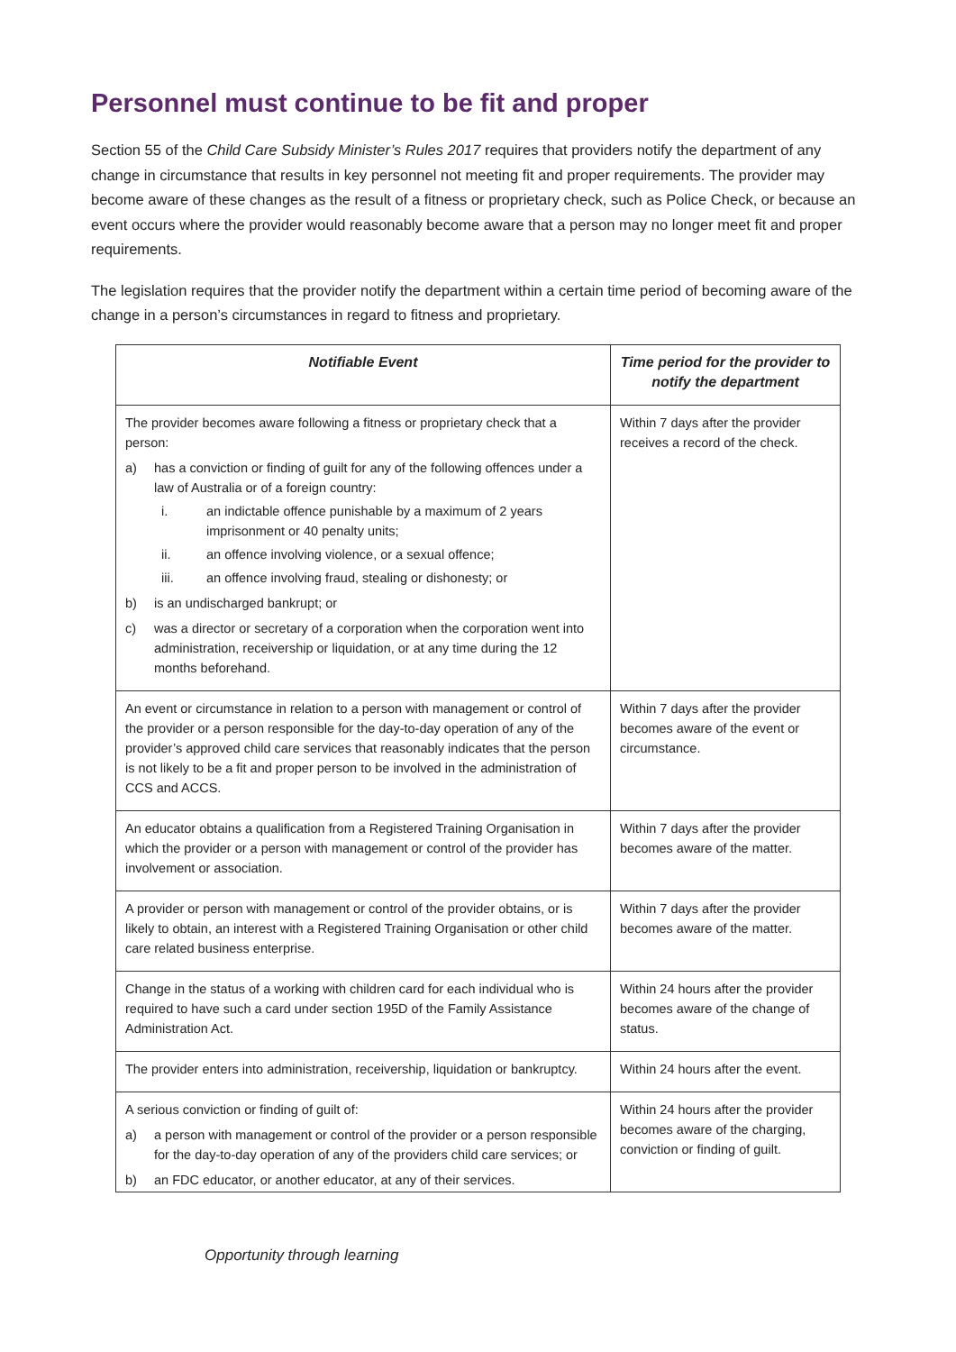Personnel must continue to be fit and proper
Section 55 of the Child Care Subsidy Minister’s Rules 2017 requires that providers notify the department of any change in circumstance that results in key personnel not meeting fit and proper requirements. The provider may become aware of these changes as the result of a fitness or proprietary check, such as Police Check, or because an event occurs where the provider would reasonably become aware that a person may no longer meet fit and proper requirements.
The legislation requires that the provider notify the department within a certain time period of becoming aware of the change in a person’s circumstances in regard to fitness and proprietary.
| Notifiable Event | Time period for the provider to notify the department |
| --- | --- |
| The provider becomes aware following a fitness or proprietary check that a person: a) has a conviction or finding of guilt for any of the following offences under a law of Australia or of a foreign country: i. an indictable offence punishable by a maximum of 2 years imprisonment or 40 penalty units; ii. an offence involving violence, or a sexual offence; iii. an offence involving fraud, stealing or dishonesty; or b) is an undischarged bankrupt; or c) was a director or secretary of a corporation when the corporation went into administration, receivership or liquidation, or at any time during the 12 months beforehand. | Within 7 days after the provider receives a record of the check. |
| An event or circumstance in relation to a person with management or control of the provider or a person responsible for the day-to-day operation of any of the provider’s approved child care services that reasonably indicates that the person is not likely to be a fit and proper person to be involved in the administration of CCS and ACCS. | Within 7 days after the provider becomes aware of the event or circumstance. |
| An educator obtains a qualification from a Registered Training Organisation in which the provider or a person with management or control of the provider has involvement or association. | Within 7 days after the provider becomes aware of the matter. |
| A provider or person with management or control of the provider obtains, or is likely to obtain, an interest with a Registered Training Organisation or other child care related business enterprise. | Within 7 days after the provider becomes aware of the matter. |
| Change in the status of a working with children card for each individual who is required to have such a card under section 195D of the Family Assistance Administration Act. | Within 24 hours after the provider becomes aware of the change of status. |
| The provider enters into administration, receivership, liquidation or bankruptcy. | Within 24 hours after the event. |
| A serious conviction or finding of guilt of: a) a person with management or control of the provider or a person responsible for the day-to-day operation of any of the providers child care services; or b) an FDC educator, or another educator, at any of their services. | Within 24 hours after the provider becomes aware of the charging, conviction or finding of guilt. |
Opportunity through learning